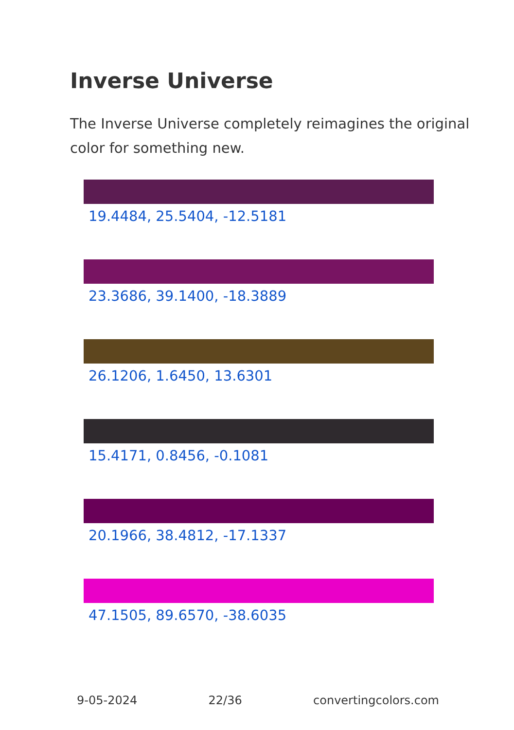Inverse Universe
The Inverse Universe completely reimagines the original color for something new.
19.4484, 25.5404, -12.5181
23.3686, 39.1400, -18.3889
26.1206, 1.6450, 13.6301
15.4171, 0.8456, -0.1081
20.1966, 38.4812, -17.1337
47.1505, 89.6570, -38.6035
9-05-2024 22/36 convertingcolors.com